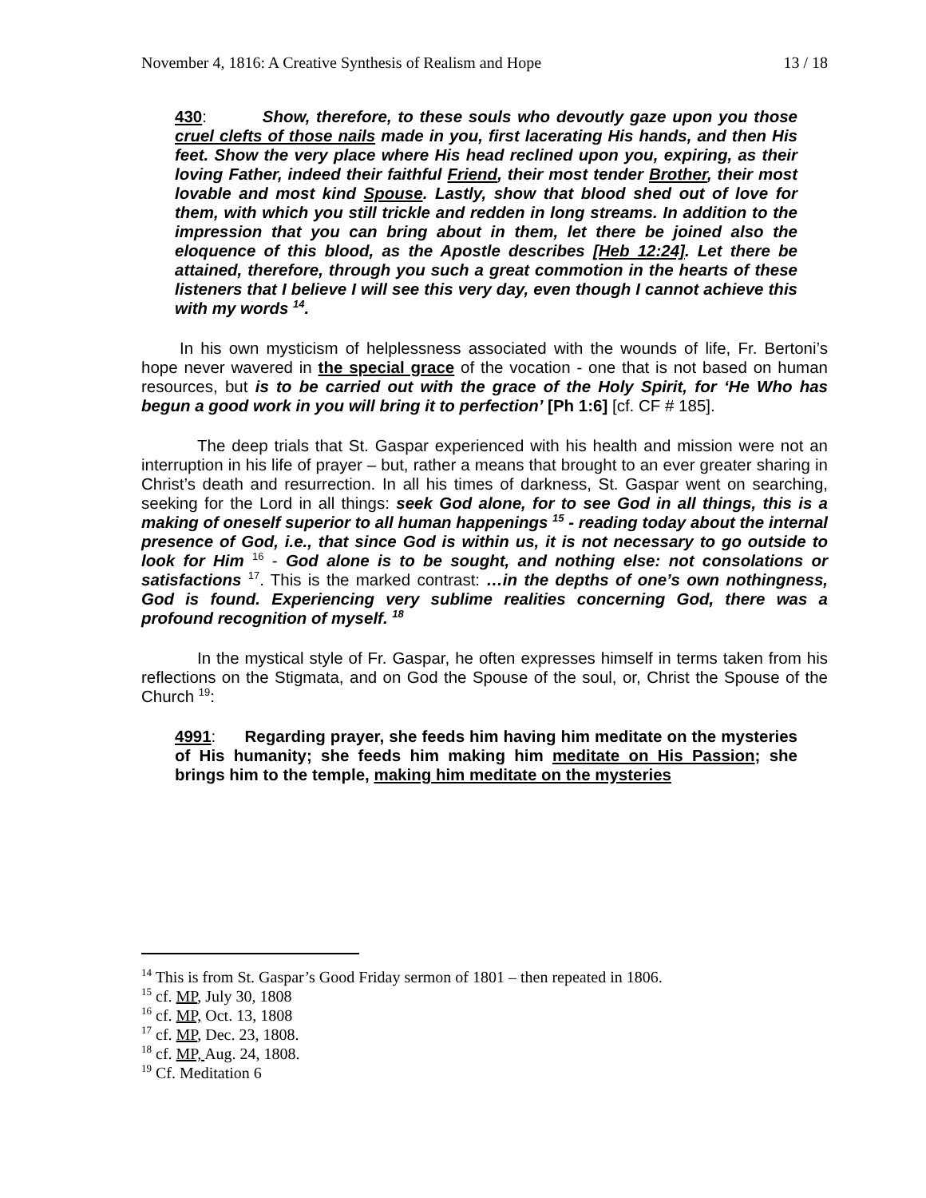November 4, 1816: A Creative Synthesis of Realism and Hope 13 / 18
430: Show, therefore, to these souls who devoutly gaze upon you those cruel clefts of those nails made in you, first lacerating His hands, and then His feet. Show the very place where His head reclined upon you, expiring, as their loving Father, indeed their faithful Friend, their most tender Brother, their most lovable and most kind Spouse. Lastly, show that blood shed out of love for them, with which you still trickle and redden in long streams. In addition to the impression that you can bring about in them, let there be joined also the eloquence of this blood, as the Apostle describes [Heb 12:24]. Let there be attained, therefore, through you such a great commotion in the hearts of these listeners that I believe I will see this very day, even though I cannot achieve this with my words <sup>14</sup>.
In his own mysticism of helplessness associated with the wounds of life, Fr. Bertoni’s hope never wavered in the special grace of the vocation - one that is not based on human resources, but is to be carried out with the grace of the Holy Spirit, for ‘He Who has begun a good work in you will bring it to perfection’ [Ph 1:6] [cf. CF # 185].
The deep trials that St. Gaspar experienced with his health and mission were not an interruption in his life of prayer – but, rather a means that brought to an ever greater sharing in Christ’s death and resurrection. In all his times of darkness, St. Gaspar went on searching, seeking for the Lord in all things: seek God alone, for to see God in all things, this is a making of oneself superior to all human happenings <sup>15</sup> - reading today about the internal presence of God, i.e., that since God is within us, it is not necessary to go outside to look for Him <sup>16</sup> - God alone is to be sought, and nothing else: not consolations or satisfactions <sup>17</sup>. This is the marked contrast: …in the depths of one’s own nothingness, God is found. Experiencing very sublime realities concerning God, there was a profound recognition of myself. <sup>18</sup>
In the mystical style of Fr. Gaspar, he often expresses himself in terms taken from his reflections on the Stigmata, and on God the Spouse of the soul, or, Christ the Spouse of the Church <sup>19</sup>:
4991: Regarding prayer, she feeds him having him meditate on the mysteries of His humanity; she feeds him making him meditate on His Passion; she brings him to the temple, making him meditate on the mysteries
<sup>14</sup> This is from St. Gaspar’s Good Friday sermon of 1801 – then repeated in 1806.
<sup>15</sup> cf. MP, July 30, 1808
<sup>16</sup> cf. MP, Oct. 13, 1808
<sup>17</sup> cf. MP, Dec. 23, 1808.
<sup>18</sup> cf. MP, Aug. 24, 1808.
<sup>19</sup> Cf. Meditation 6